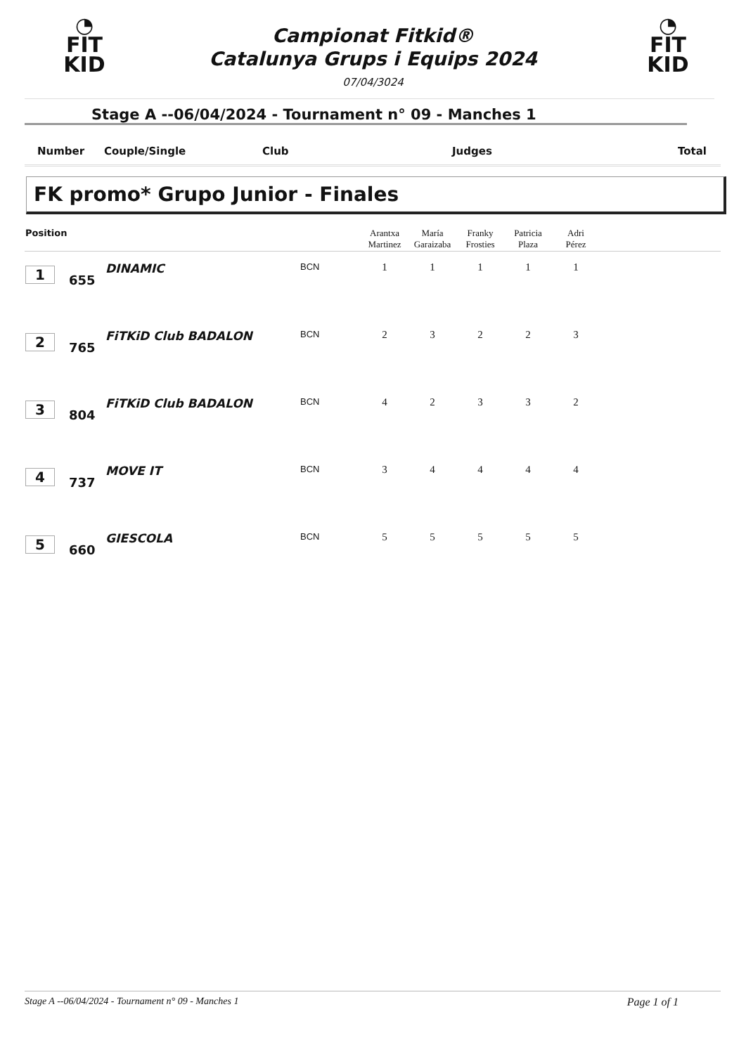◔
FIT
KID
◔
FIT
KID
Campionat Fitkid®
Catalunya Grups i Equips 2024
07/04/3024
Stage A --06/04/2024 - Tournament n° 09 - Manches 1
| Number | Couple/Single | Club | Judges | Total |
FK promo* Grupo Junior - Finales
| Position | | | | Arantxa Martinez | María Garaizaba | Franky Frosties | Patricia Plaza | Adri Pérez | |
| --- | --- | --- | --- | --- | --- | --- | --- | --- | --- |
| 1 | 655 | DINAMIC | BCN | 1 | 1 | 1 | 1 | 1 | |
| 2 | 765 | FiTKiD Club BADALON | BCN | 2 | 3 | 2 | 2 | 3 | |
| 3 | 804 | FiTKiD Club BADALON | BCN | 4 | 2 | 3 | 3 | 2 | |
| 4 | 737 | MOVE IT | BCN | 3 | 4 | 4 | 4 | 4 | |
| 5 | 660 | GIESCOLA | BCN | 5 | 5 | 5 | 5 | 5 | |
Stage A --06/04/2024 - Tournament n° 09 - Manches 1 Page 1 of 1